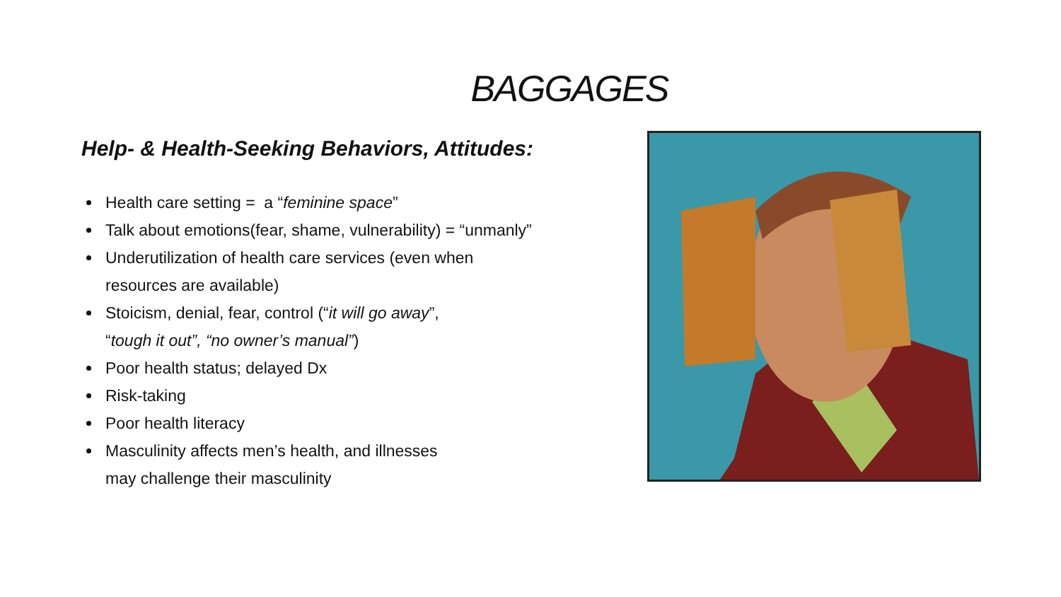BAGGAGES
Help- & Health-Seeking Behaviors, Attitudes:
Health care setting = a “feminine space”
Talk about emotions(fear, shame, vulnerability) = “unmanly”
Underutilization of health care services (even when
resources are available)
Stoicism, denial, fear, control (“it will go away”,
“tough it out”, “no owner’s manual”)
Poor health status; delayed Dx
Risk-taking
Poor health literacy
Masculinity affects men’s health, and illnesses
may challenge their masculinity